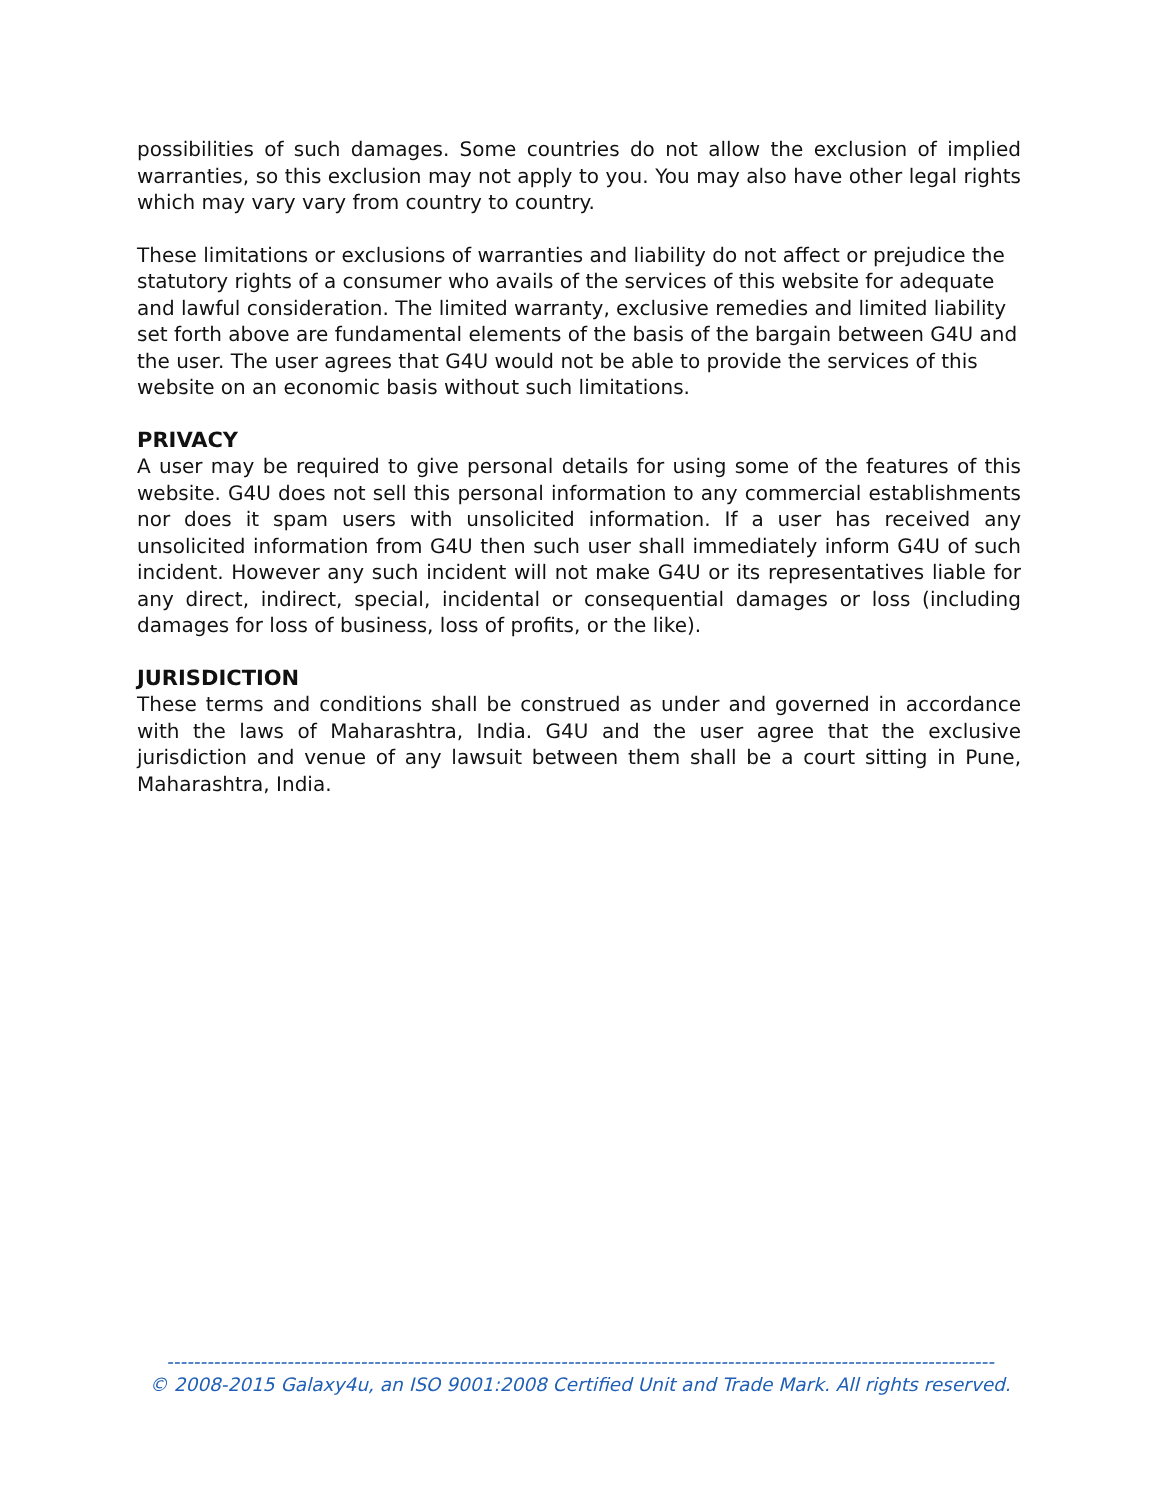possibilities of such damages. Some countries do not allow the exclusion of implied warranties, so this exclusion may not apply to you. You may also have other legal rights which may vary vary from country to country.
These limitations or exclusions of warranties and liability do not affect or prejudice the statutory rights of a consumer who avails of the services of this website for adequate and lawful consideration. The limited warranty, exclusive remedies and limited liability set forth above are fundamental elements of the basis of the bargain between G4U and the user. The user agrees that G4U would not be able to provide the services of this website on an economic basis without such limitations.
PRIVACY
A user may be required to give personal details for using some of the features of this website. G4U does not sell this personal information to any commercial establishments nor does it spam users with unsolicited information. If a user has received any unsolicited information from G4U then such user shall immediately inform G4U of such incident. However any such incident will not make G4U or its representatives liable for any direct, indirect, special, incidental or consequential damages or loss (including damages for loss of business, loss of profits, or the like).
JURISDICTION
These terms and conditions shall be construed as under and governed in accordance with the laws of Maharashtra, India. G4U and the user agree that the exclusive jurisdiction and venue of any lawsuit between them shall be a court sitting in Pune, Maharashtra, India.
----------------------------------------------------------------------------------------------------------------------------
© 2008-2015 Galaxy4u, an ISO 9001:2008 Certified Unit and Trade Mark. All rights reserved.